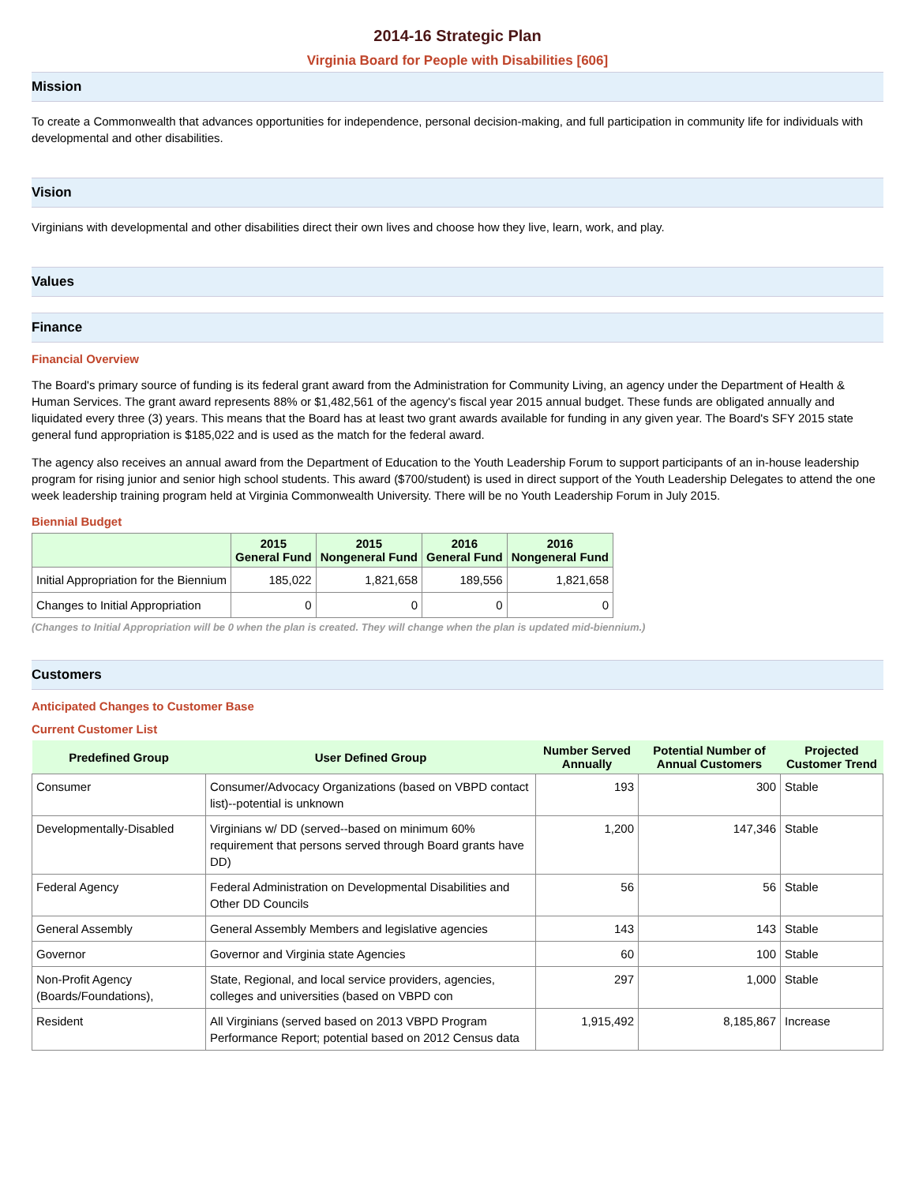2014-16 Strategic Plan
Virginia Board for People with Disabilities [606]
Mission
To create a Commonwealth that advances opportunities for independence, personal decision-making, and full participation in community life for individuals with developmental and other disabilities.
Vision
Virginians with developmental and other disabilities direct their own lives and choose how they live, learn, work, and play.
Values
Finance
Financial Overview
The Board's primary source of funding is its federal grant award from the Administration for Community Living, an agency under the Department of Health & Human Services. The grant award represents 88% or $1,482,561 of the agency's fiscal year 2015 annual budget. These funds are obligated annually and liquidated every three (3) years. This means that the Board has at least two grant awards available for funding in any given year. The Board's SFY 2015 state general fund appropriation is $185,022 and is used as the match for the federal award.
The agency also receives an annual award from the Department of Education to the Youth Leadership Forum to support participants of an in-house leadership program for rising junior and senior high school students. This award ($700/student) is used in direct support of the Youth Leadership Delegates to attend the one week leadership training program held at Virginia Commonwealth University. There will be no Youth Leadership Forum in July 2015.
Biennial Budget
| | 2015 General Fund | 2015 Nongeneral Fund | 2016 General Fund | 2016 Nongeneral Fund |
| --- | --- | --- | --- | --- |
| Initial Appropriation for the Biennium | 185,022 | 1,821,658 | 189,556 | 1,821,658 |
| Changes to Initial Appropriation | 0 | 0 | 0 | 0 |
(Changes to Initial Appropriation will be 0 when the plan is created. They will change when the plan is updated mid-biennium.)
Customers
Anticipated Changes to Customer Base
Current Customer List
| Predefined Group | User Defined Group | Number Served Annually | Potential Number of Annual Customers | Projected Customer Trend |
| --- | --- | --- | --- | --- |
| Consumer | Consumer/Advocacy Organizations (based on VBPD contact list)--potential is unknown | 193 | 300 | Stable |
| Developmentally-Disabled | Virginians w/ DD (served--based on minimum 60% requirement that persons served through Board grants have DD) | 1,200 | 147,346 | Stable |
| Federal Agency | Federal Administration on Developmental Disabilities and Other DD Councils | 56 | 56 | Stable |
| General Assembly | General Assembly Members and legislative agencies | 143 | 143 | Stable |
| Governor | Governor and Virginia state Agencies | 60 | 100 | Stable |
| Non-Profit Agency (Boards/Foundations), | State, Regional, and local service providers, agencies, colleges and universities (based on VBPD con | 297 | 1,000 | Stable |
| Resident | All Virginians (served based on 2013 VBPD Program Performance Report; potential based on 2012 Census data | 1,915,492 | 8,185,867 | Increase |